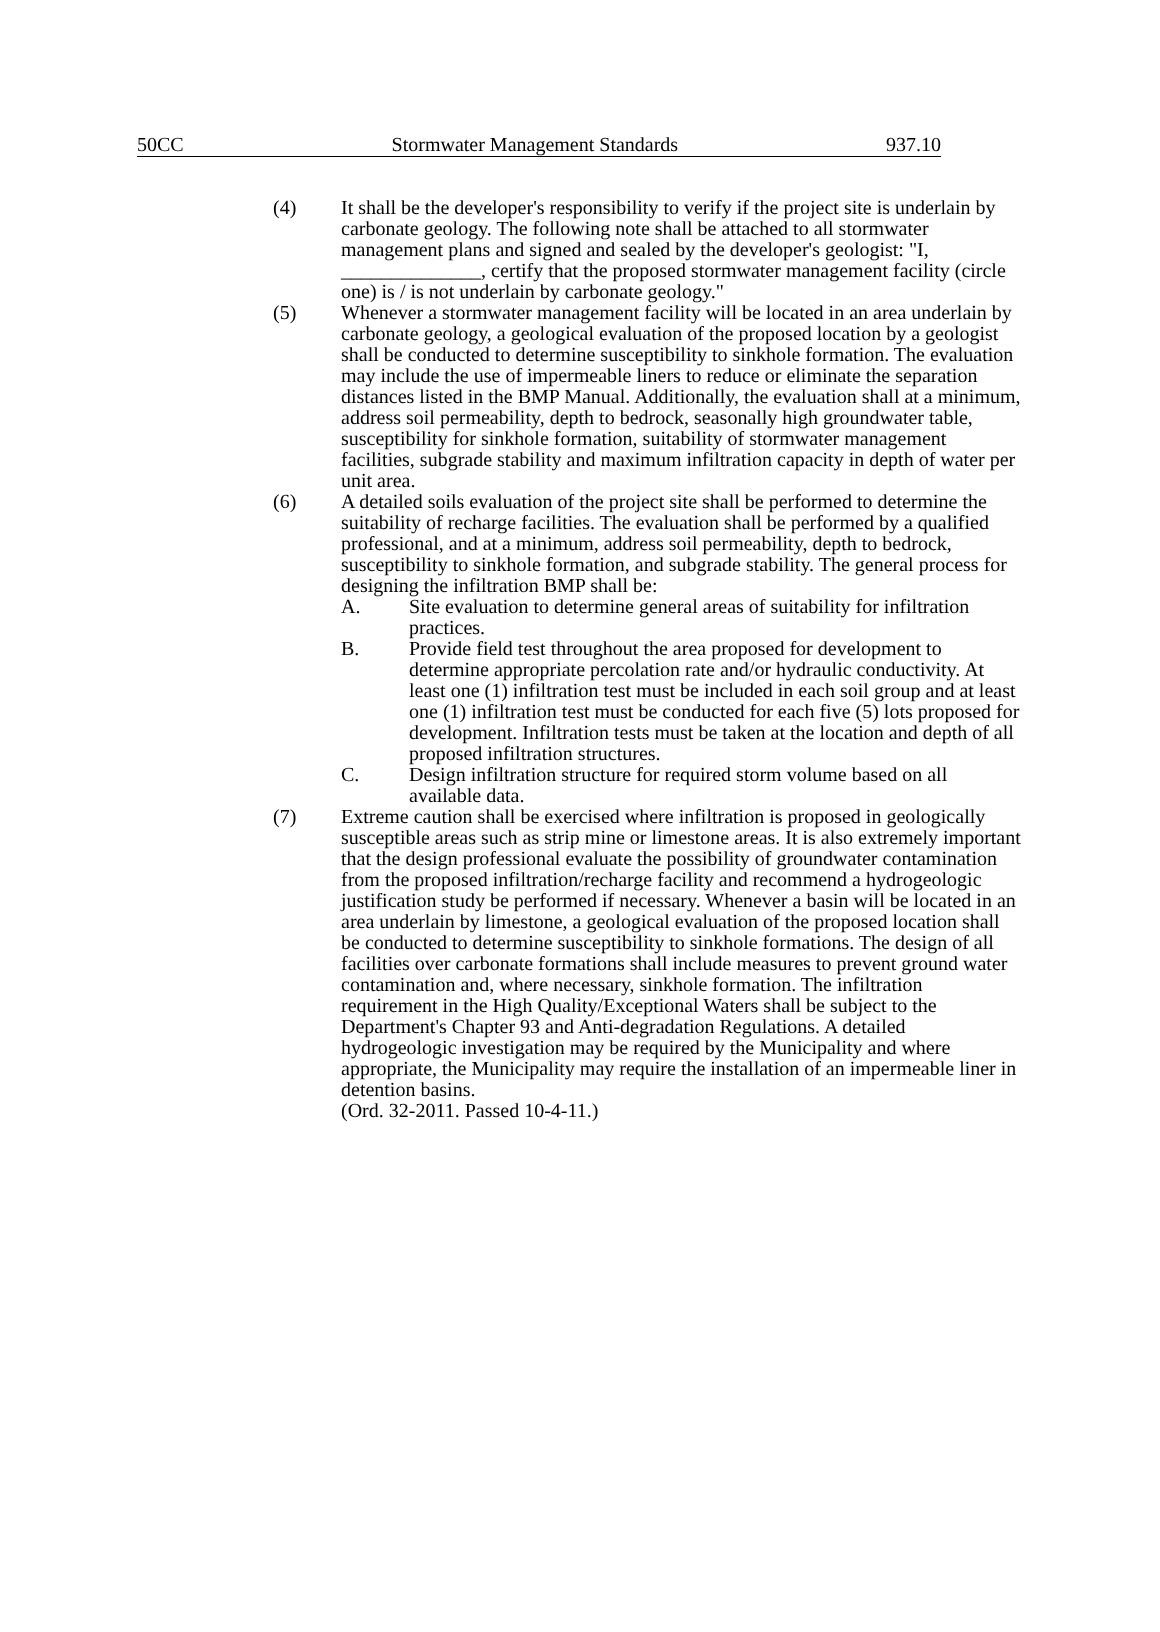50CC Stormwater Management Standards 937.10
(4) It shall be the developer's responsibility to verify if the project site is underlain by carbonate geology. The following note shall be attached to all stormwater management plans and signed and sealed by the developer's geologist: "I, ______________, certify that the proposed stormwater management facility (circle one) is / is not underlain by carbonate geology."
(5) Whenever a stormwater management facility will be located in an area underlain by carbonate geology, a geological evaluation of the proposed location by a geologist shall be conducted to determine susceptibility to sinkhole formation. The evaluation may include the use of impermeable liners to reduce or eliminate the separation distances listed in the BMP Manual. Additionally, the evaluation shall at a minimum, address soil permeability, depth to bedrock, seasonally high groundwater table, susceptibility for sinkhole formation, suitability of stormwater management facilities, subgrade stability and maximum infiltration capacity in depth of water per unit area.
(6) A detailed soils evaluation of the project site shall be performed to determine the suitability of recharge facilities. The evaluation shall be performed by a qualified professional, and at a minimum, address soil permeability, depth to bedrock, susceptibility to sinkhole formation, and subgrade stability. The general process for designing the infiltration BMP shall be:
A. Site evaluation to determine general areas of suitability for infiltration practices.
B. Provide field test throughout the area proposed for development to determine appropriate percolation rate and/or hydraulic conductivity. At least one (1) infiltration test must be included in each soil group and at least one (1) infiltration test must be conducted for each five (5) lots proposed for development. Infiltration tests must be taken at the location and depth of all proposed infiltration structures.
C. Design infiltration structure for required storm volume based on all available data.
(7) Extreme caution shall be exercised where infiltration is proposed in geologically susceptible areas such as strip mine or limestone areas. It is also extremely important that the design professional evaluate the possibility of groundwater contamination from the proposed infiltration/recharge facility and recommend a hydrogeologic justification study be performed if necessary. Whenever a basin will be located in an area underlain by limestone, a geological evaluation of the proposed location shall be conducted to determine susceptibility to sinkhole formations. The design of all facilities over carbonate formations shall include measures to prevent ground water contamination and, where necessary, sinkhole formation. The infiltration requirement in the High Quality/Exceptional Waters shall be subject to the Department's Chapter 93 and Anti-degradation Regulations. A detailed hydrogeologic investigation may be required by the Municipality and where appropriate, the Municipality may require the installation of an impermeable liner in detention basins.
(Ord. 32-2011. Passed 10-4-11.)